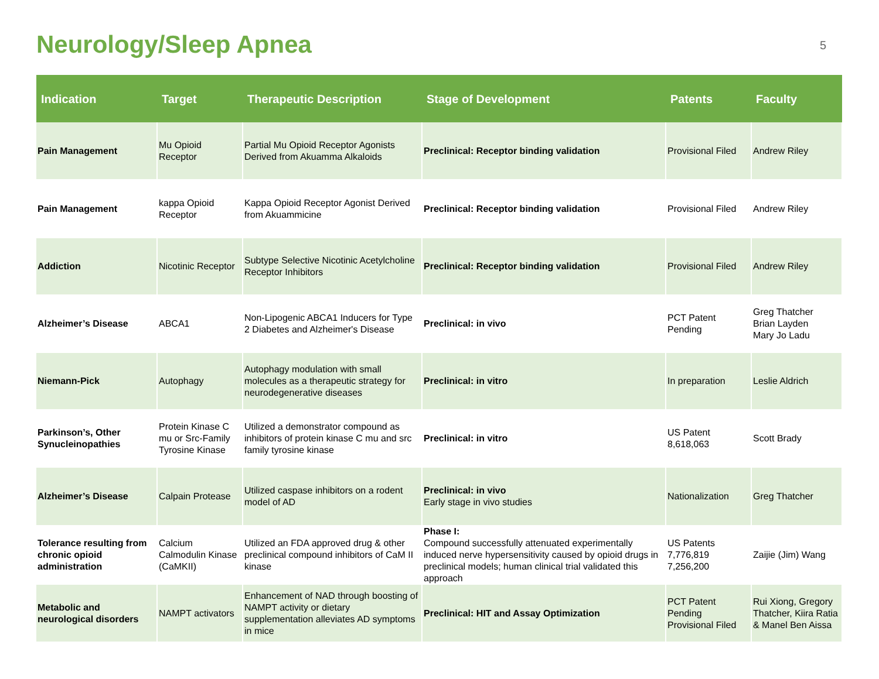Neurology/Sleep Apnea
5
| Indication | Target | Therapeutic Description | Stage of Development | Patents | Faculty |
| --- | --- | --- | --- | --- | --- |
| Pain Management | Mu Opioid Receptor | Partial Mu Opioid Receptor Agonists Derived from Akuamma Alkaloids | Preclinical: Receptor binding validation | Provisional Filed | Andrew Riley |
| Pain Management | kappa Opioid Receptor | Kappa Opioid Receptor Agonist Derived from Akuammicine | Preclinical: Receptor binding validation | Provisional Filed | Andrew Riley |
| Addiction | Nicotinic Receptor | Subtype Selective Nicotinic Acetylcholine Receptor Inhibitors | Preclinical: Receptor binding validation | Provisional Filed | Andrew Riley |
| Alzheimer’s Disease | ABCA1 | Non-Lipogenic ABCA1 Inducers for Type 2 Diabetes and Alzheimer's Disease | Preclinical: in vivo | PCT Patent Pending | Greg Thatcher Brian Layden Mary Jo Ladu |
| Niemann-Pick | Autophagy | Autophagy modulation with small molecules as a therapeutic strategy for neurodegenerative diseases | Preclinical: in vitro | In preparation | Leslie Aldrich |
| Parkinson’s, Other Synucleinopathies | Protein Kinase C mu or Src-Family Tyrosine Kinase | Utilized a demonstrator compound as inhibitors of protein kinase C mu and src family tyrosine kinase | Preclinical: in vitro | US Patent 8,618,063 | Scott Brady |
| Alzheimer’s Disease | Calpain Protease | Utilized caspase inhibitors on a rodent model of AD | Preclinical: in vivo Early stage in vivo studies | Nationalization | Greg Thatcher |
| Tolerance resulting from chronic opioid administration | Calcium Calmodulin Kinase (CaMKII) | Utilized an FDA approved drug & other preclinical compound inhibitors of CaM II kinase | Phase I: Compound successfully attenuated experimentally induced nerve hypersensitivity caused by opioid drugs in preclinical models; human clinical trial validated this approach | US Patents 7,776,819 7,256,200 | Zaijie (Jim) Wang |
| Metabolic and neurological disorders | NAMPT activators | Enhancement of NAD through boosting of NAMPT activity or dietary supplementation alleviates AD symptoms in mice | Preclinical: HIT and Assay Optimization | PCT Patent Pending Provisional Filed | Rui Xiong, Gregory Thatcher, Kiira Ratia & Manel Ben Aissa |